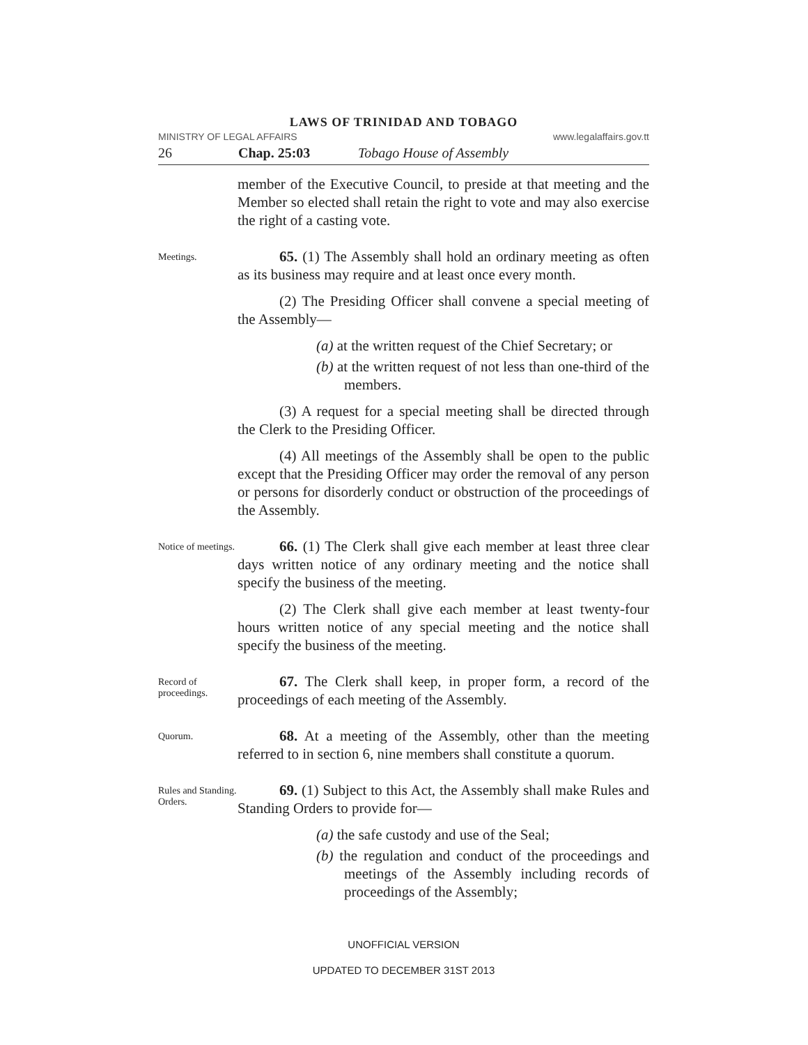LAWS OF TRINIDAD AND TOBAGO
MINISTRY OF LEGAL AFFAIRS www.legalaffairs.gov.tt
26 Chap. 25:03 Tobago House of Assembly
member of the Executive Council, to preside at that meeting and the Member so elected shall retain the right to vote and may also exercise the right of a casting vote.
Meetings.
65. (1) The Assembly shall hold an ordinary meeting as often as its business may require and at least once every month.
(2) The Presiding Officer shall convene a special meeting of the Assembly—
(a) at the written request of the Chief Secretary; or
(b) at the written request of not less than one-third of the members.
(3) A request for a special meeting shall be directed through the Clerk to the Presiding Officer.
(4) All meetings of the Assembly shall be open to the public except that the Presiding Officer may order the removal of any person or persons for disorderly conduct or obstruction of the proceedings of the Assembly.
Notice of meetings.
66. (1) The Clerk shall give each member at least three clear days written notice of any ordinary meeting and the notice shall specify the business of the meeting.
(2) The Clerk shall give each member at least twenty-four hours written notice of any special meeting and the notice shall specify the business of the meeting.
Record of proceedings.
67. The Clerk shall keep, in proper form, a record of the proceedings of each meeting of the Assembly.
Quorum.
68. At a meeting of the Assembly, other than the meeting referred to in section 6, nine members shall constitute a quorum.
Rules and Standing. Orders.
69. (1) Subject to this Act, the Assembly shall make Rules and Standing Orders to provide for—
(a) the safe custody and use of the Seal;
(b) the regulation and conduct of the proceedings and meetings of the Assembly including records of proceedings of the Assembly;
UNOFFICIAL VERSION
UPDATED TO DECEMBER 31ST 2013